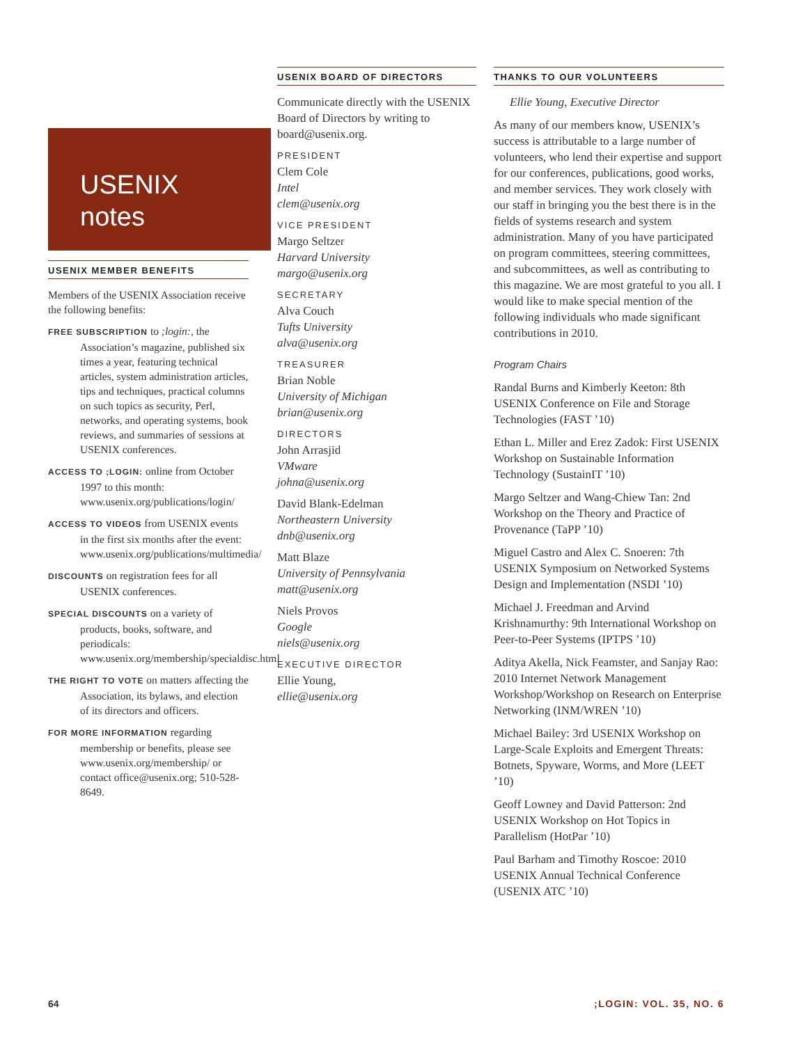USENIX
notes
USENIX MEMBER BENEFITS
Members of the USENIX Association receive the following benefits:
FREE SUBSCRIPTION to ;login:, the Association’s magazine, published six times a year, featuring technical articles, system administration articles, tips and techniques, practical columns on such topics as security, Perl, networks, and operating systems, book reviews, and summaries of sessions at USENIX conferences.
ACCESS TO ;LOGIN: online from October 1997 to this month: www.usenix.org/publications/login/
ACCESS TO VIDEOS from USENIX events in the first six months after the event: www.usenix.org/publications/multimedia/
DISCOUNTS on registration fees for all USENIX conferences.
SPECIAL DISCOUNTS on a variety of products, books, software, and periodicals: www.usenix.org/membership/specialdisc.html
THE RIGHT TO VOTE on matters affecting the Association, its bylaws, and election of its directors and officers.
FOR MORE INFORMATION regarding membership or benefits, please see www.usenix.org/membership/ or contact office@usenix.org; 510-528-8649.
USENIX BOARD OF DIRECTORS
Communicate directly with the USENIX Board of Directors by writing to board@usenix.org.
PRESIDENT
Clem Cole
Intel
clem@usenix.org
VICE PRESIDENT
Margo Seltzer
Harvard University
margo@usenix.org
SECRETARY
Alva Couch
Tufts University
alva@usenix.org
TREASURER
Brian Noble
University of Michigan
brian@usenix.org
DIRECTORS
John Arrasjid
VMware
johna@usenix.org
David Blank-Edelman
Northeastern University
dnb@usenix.org
Matt Blaze
University of Pennsylvania
matt@usenix.org
Niels Provos
Google
niels@usenix.org
EXECUTIVE DIRECTOR
Ellie Young,
ellie@usenix.org
THANKS TO OUR VOLUNTEERS
Ellie Young, Executive Director
As many of our members know, USENIX’s success is attributable to a large number of volunteers, who lend their expertise and support for our conferences, publications, good works, and member services. They work closely with our staff in bringing you the best there is in the fields of systems research and system administration. Many of you have participated on program committees, steering committees, and subcommittees, as well as contributing to this magazine. We are most grateful to you all. I would like to make special mention of the following individuals who made significant contributions in 2010.
Program Chairs
Randal Burns and Kimberly Keeton: 8th USENIX Conference on File and Storage Technologies (FAST ’10)
Ethan L. Miller and Erez Zadok: First USENIX Workshop on Sustainable Information Technology (SustainIT ’10)
Margo Seltzer and Wang-Chiew Tan: 2nd Workshop on the Theory and Practice of Provenance (TaPP ’10)
Miguel Castro and Alex C. Snoeren: 7th USENIX Symposium on Networked Systems Design and Implementation (NSDI ’10)
Michael J. Freedman and Arvind Krishnamurthy: 9th International Workshop on Peer-to-Peer Systems (IPTPS ’10)
Aditya Akella, Nick Feamster, and Sanjay Rao: 2010 Internet Network Management Workshop/Workshop on Research on Enterprise Networking (INM/WREN ’10)
Michael Bailey: 3rd USENIX Workshop on Large-Scale Exploits and Emergent Threats: Botnets, Spyware, Worms, and More (LEET ’10)
Geoff Lowney and David Patterson: 2nd USENIX Workshop on Hot Topics in Parallelism (HotPar ’10)
Paul Barham and Timothy Roscoe: 2010 USENIX Annual Technical Conference (USENIX ATC ’10)
64 ;LOGIN: VOL. 35, NO. 6